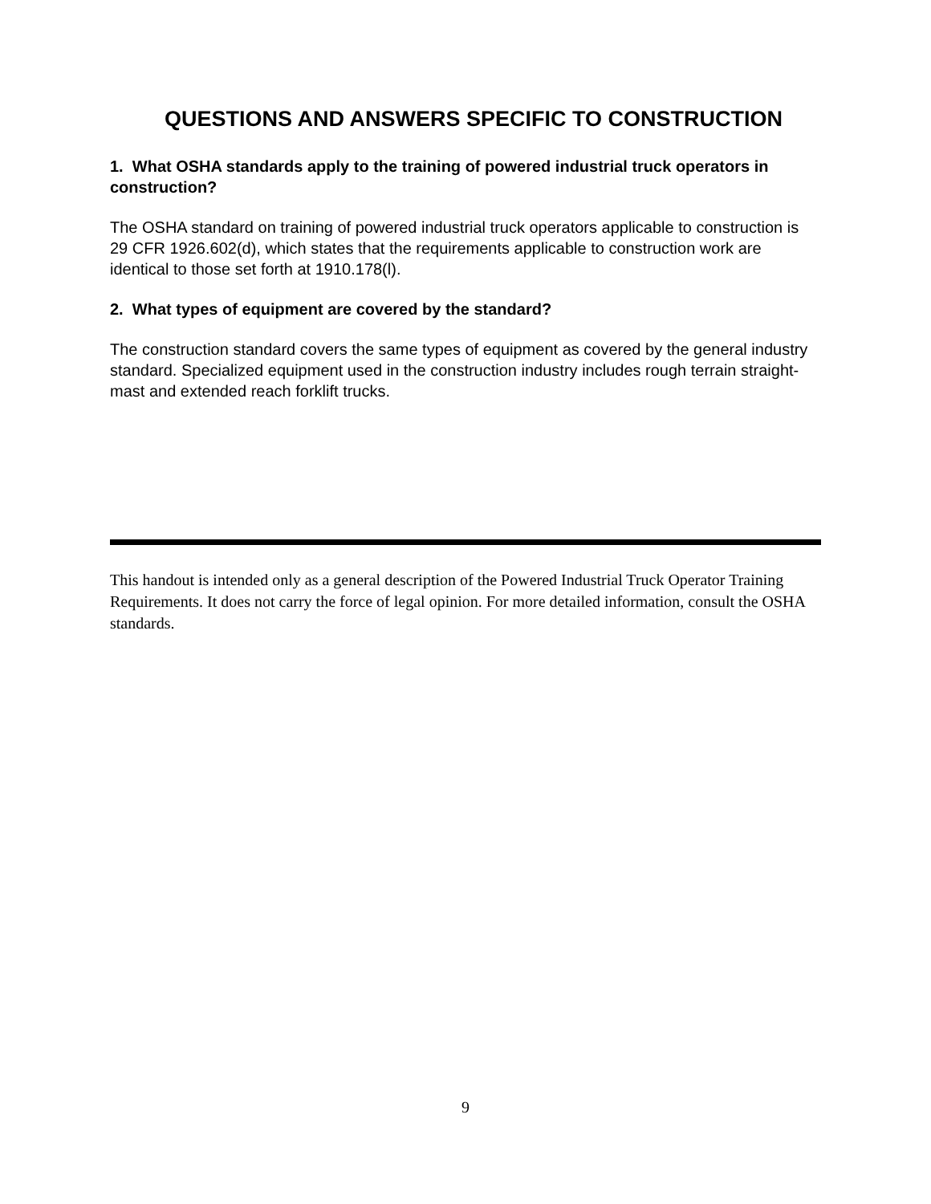QUESTIONS AND ANSWERS SPECIFIC TO CONSTRUCTION
1. What OSHA standards apply to the training of powered industrial truck operators in construction?
The OSHA standard on training of powered industrial truck operators applicable to construction is 29 CFR 1926.602(d), which states that the requirements applicable to construction work are identical to those set forth at 1910.178(l).
2. What types of equipment are covered by the standard?
The construction standard covers the same types of equipment as covered by the general industry standard. Specialized equipment used in the construction industry includes rough terrain straight-mast and extended reach forklift trucks.
This handout is intended only as a general description of the Powered Industrial Truck Operator Training Requirements. It does not carry the force of legal opinion. For more detailed information, consult the OSHA standards.
9